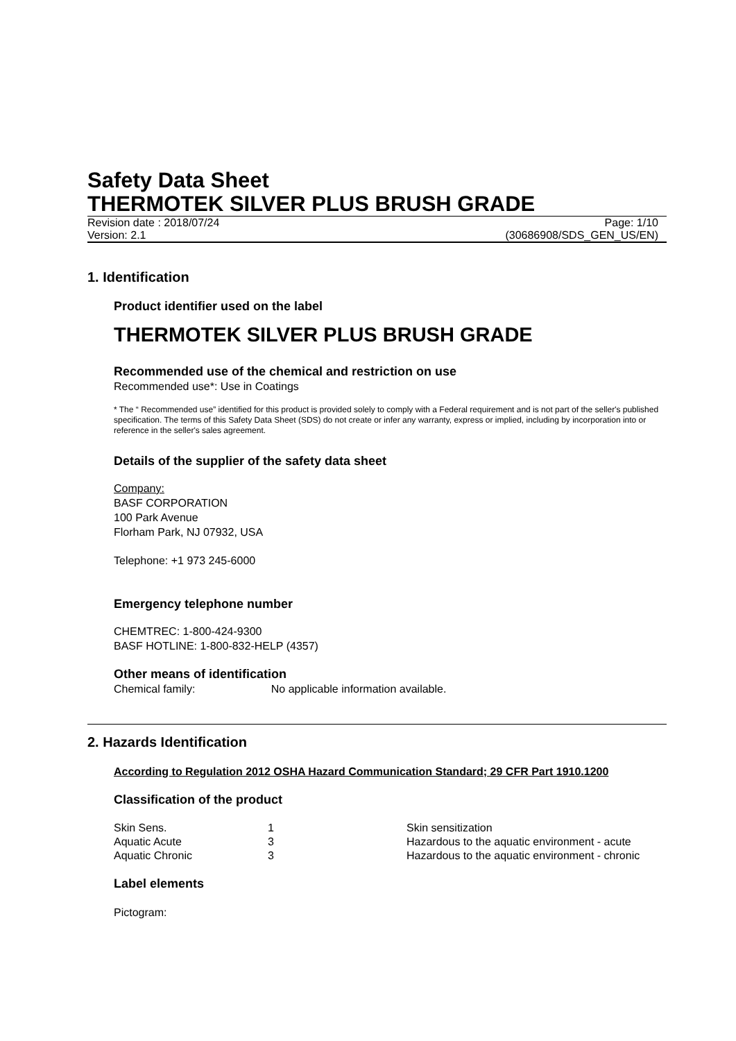Safety Data Sheet
THERMOTEK SILVER PLUS BRUSH GRADE
Revision date : 2018/07/24 Page: 1/10
Version: 2.1 (30686908/SDS_GEN_US/EN)
1. Identification
Product identifier used on the label
THERMOTEK SILVER PLUS BRUSH GRADE
Recommended use of the chemical and restriction on use
Recommended use*: Use in Coatings
* The “ Recommended use” identified for this product is provided solely to comply with a Federal requirement and is not part of the seller's published specification. The terms of this Safety Data Sheet (SDS) do not create or infer any warranty, express or implied, including by incorporation into or reference in the seller's sales agreement.
Details of the supplier of the safety data sheet
Company:
BASF CORPORATION
100 Park Avenue
Florham Park, NJ 07932, USA
Telephone: +1 973 245-6000
Emergency telephone number
CHEMTREC: 1-800-424-9300
BASF HOTLINE: 1-800-832-HELP (4357)
Other means of identification
Chemical family: No applicable information available.
2. Hazards Identification
According to Regulation 2012 OSHA Hazard Communication Standard; 29 CFR Part 1910.1200
Classification of the product
| Skin Sens. | 1 | Skin sensitization |
| Aquatic Acute | 3 | Hazardous to the aquatic environment - acute |
| Aquatic Chronic | 3 | Hazardous to the aquatic environment - chronic |
Label elements
Pictogram: